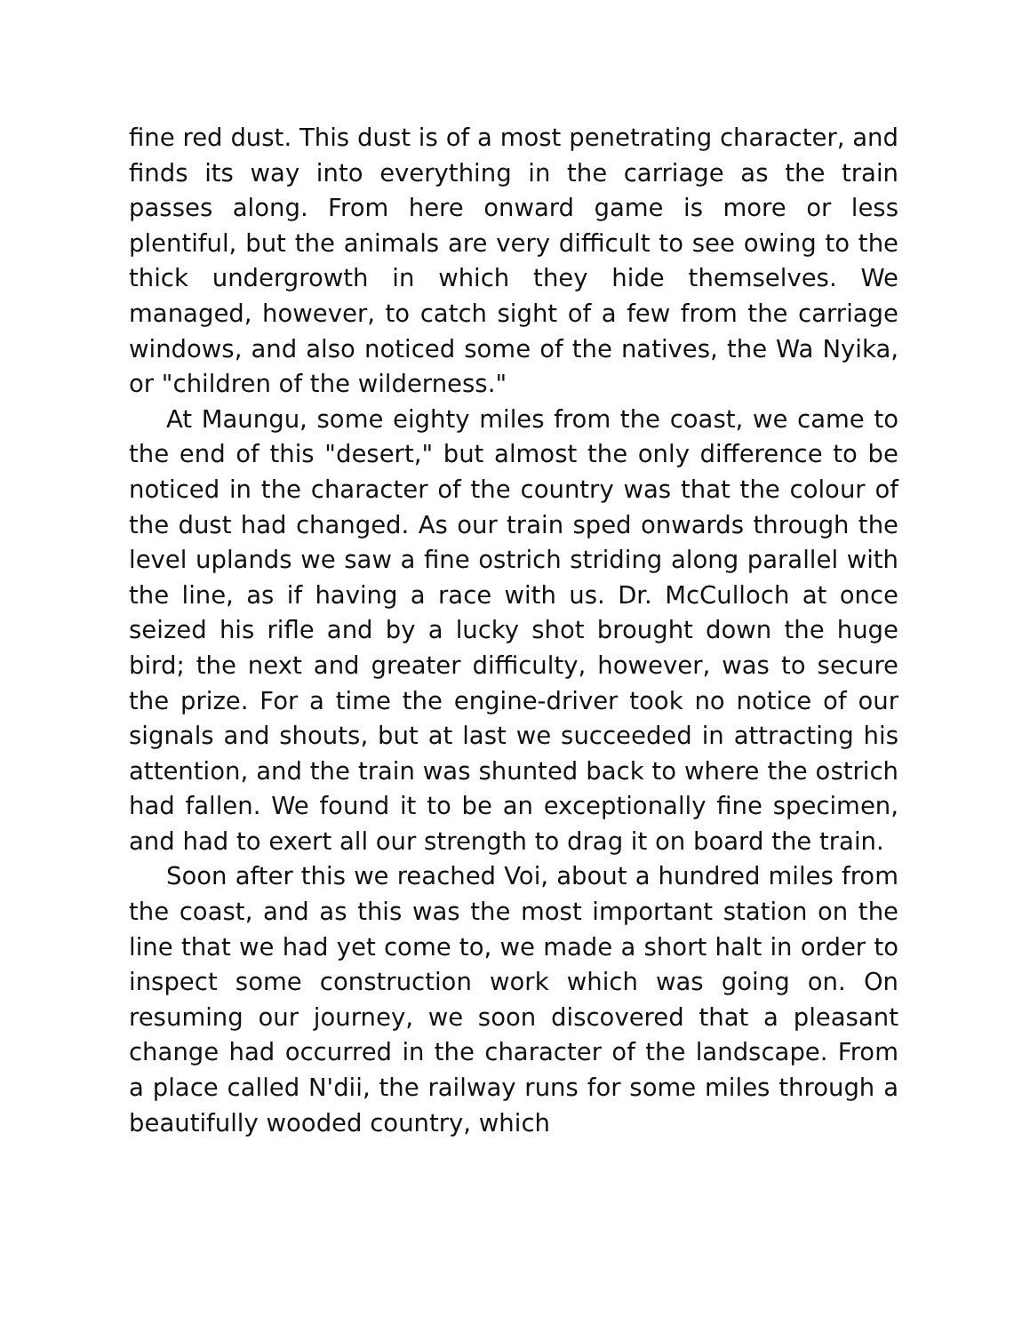fine red dust. This dust is of a most penetrating character, and finds its way into everything in the carriage as the train passes along. From here onward game is more or less plentiful, but the animals are very difficult to see owing to the thick undergrowth in which they hide themselves. We managed, however, to catch sight of a few from the carriage windows, and also noticed some of the natives, the Wa Nyika, or "children of the wilderness."
At Maungu, some eighty miles from the coast, we came to the end of this "desert," but almost the only difference to be noticed in the character of the country was that the colour of the dust had changed. As our train sped onwards through the level uplands we saw a fine ostrich striding along parallel with the line, as if having a race with us. Dr. McCulloch at once seized his rifle and by a lucky shot brought down the huge bird; the next and greater difficulty, however, was to secure the prize. For a time the engine-driver took no notice of our signals and shouts, but at last we succeeded in attracting his attention, and the train was shunted back to where the ostrich had fallen. We found it to be an exceptionally fine specimen, and had to exert all our strength to drag it on board the train.
Soon after this we reached Voi, about a hundred miles from the coast, and as this was the most important station on the line that we had yet come to, we made a short halt in order to inspect some construction work which was going on. On resuming our journey, we soon discovered that a pleasant change had occurred in the character of the landscape. From a place called N'dii, the railway runs for some miles through a beautifully wooded country, which